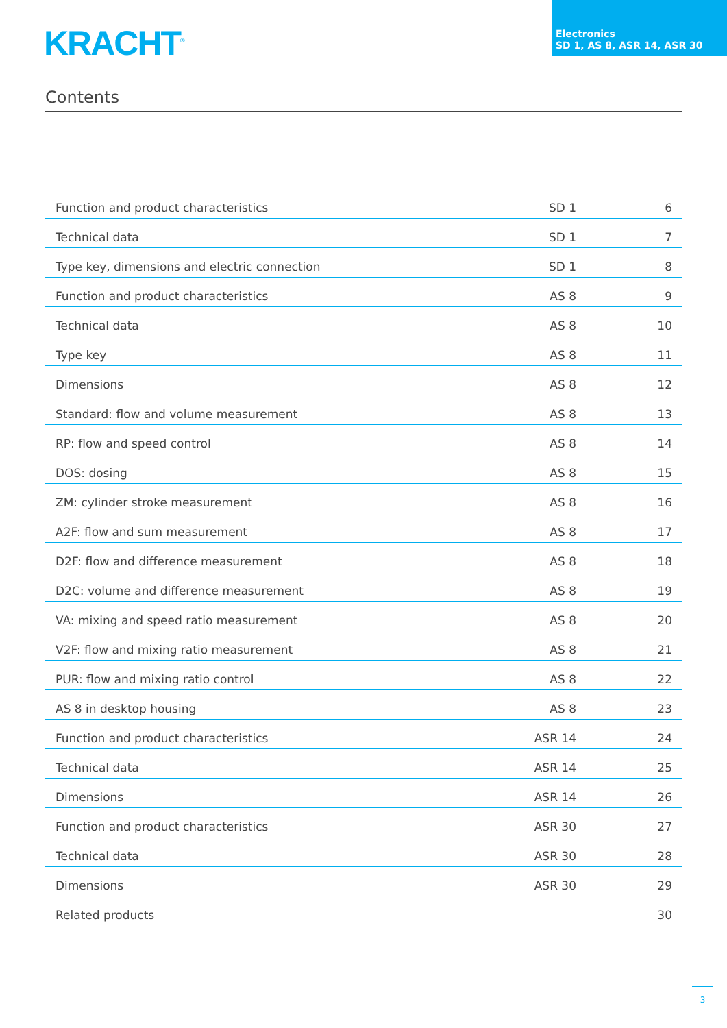KRACHT<sup>®</sup>
Electronics
SD 1, AS 8, ASR 14, ASR 30
Contents
| Function and product characteristics | SD 1 | 6 |
| Technical data | SD 1 | 7 |
| Type key, dimensions and electric connection | SD 1 | 8 |
| Function and product characteristics | AS 8 | 9 |
| Technical data | AS 8 | 10 |
| Type key | AS 8 | 11 |
| Dimensions | AS 8 | 12 |
| Standard: flow and volume measurement | AS 8 | 13 |
| RP: flow and speed control | AS 8 | 14 |
| DOS: dosing | AS 8 | 15 |
| ZM: cylinder stroke measurement | AS 8 | 16 |
| A2F: flow and sum measurement | AS 8 | 17 |
| D2F: flow and difference measurement | AS 8 | 18 |
| D2C: volume and difference measurement | AS 8 | 19 |
| VA: mixing and speed ratio measurement | AS 8 | 20 |
| V2F: flow and mixing ratio measurement | AS 8 | 21 |
| PUR: flow and mixing ratio control | AS 8 | 22 |
| AS 8 in desktop housing | AS 8 | 23 |
| Function and product characteristics | ASR 14 | 24 |
| Technical data | ASR 14 | 25 |
| Dimensions | ASR 14 | 26 |
| Function and product characteristics | ASR 30 | 27 |
| Technical data | ASR 30 | 28 |
| Dimensions | ASR 30 | 29 |
| Related products | | 30 |
3